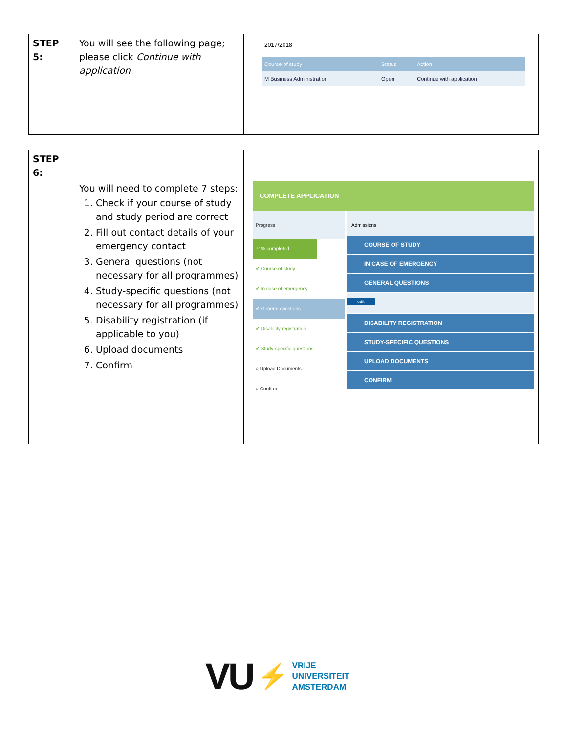| STEP 5: | You will see the following page; please click Continue with application | 2017/2018 / Course of study / Status / Action / / M Business Administration / Open / Continue with application / |
| STEP 6: | You will need to complete 7 steps: 1. Check if your course of study and study period are correct 2. Fill out contact details of your emergency contact 3. General questions (not necessary for all programmes) 4. Study-specific questions (not necessary for all programmes) 5. Disability registration (if applicable to you) 6. Upload documents 7. Confirm | COMPLETE APPLICATION Progress 71% completed ✔ Course of study ✔ In case of emergency ✔ General questions ✔ Disability registration ✔ Study-specific questions ○ Upload Documents ○ Confirm Admissions COURSE OF STUDY IN CASE OF EMERGENCY GENERAL QUESTIONS edit DISABILITY REGISTRATION STUDY-SPECIFIC QUESTIONS UPLOAD DOCUMENTS CONFIRM |
VU ⚡ VRIJE
UNIVERSITEIT
AMSTERDAM